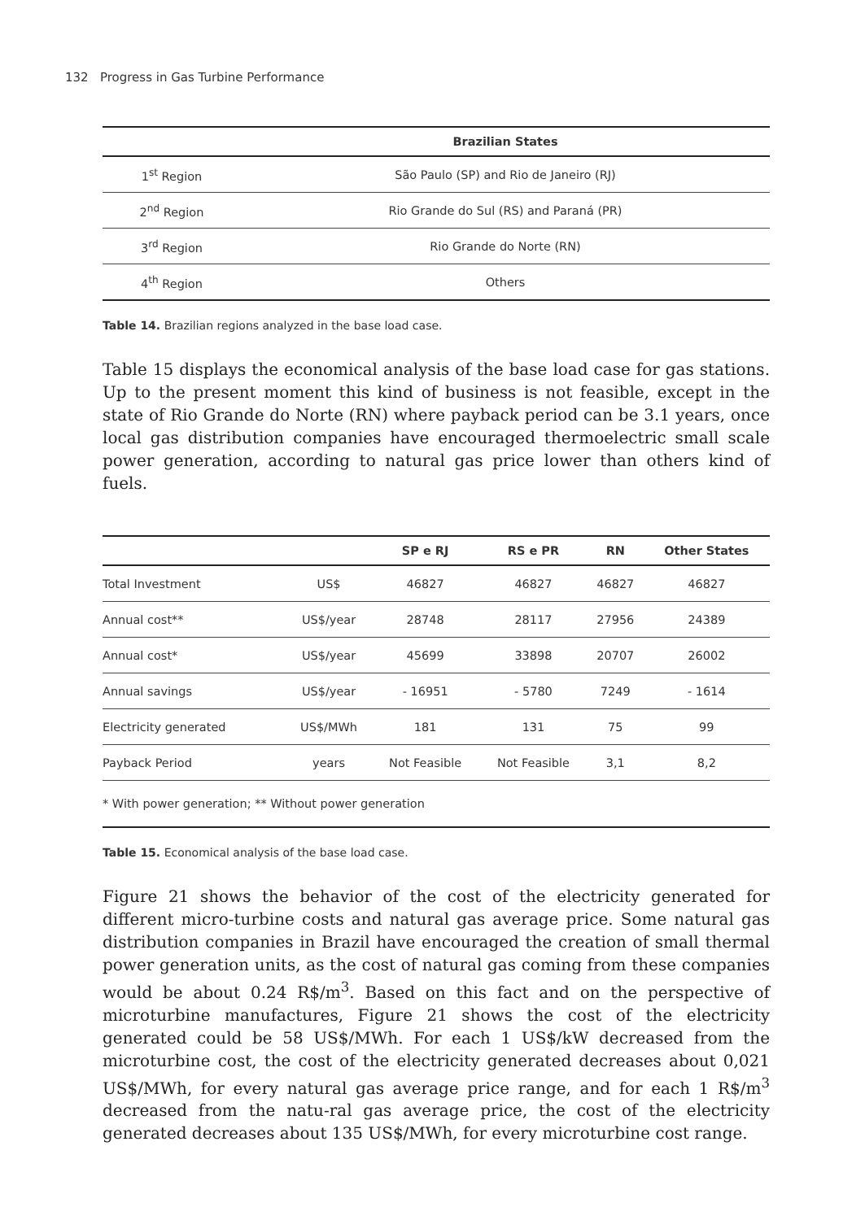132 Progress in Gas Turbine Performance
| | Brazilian States |
| --- | --- |
| 1<sup>st</sup> Region | São Paulo (SP) and Rio de Janeiro (RJ) |
| 2<sup>nd</sup> Region | Rio Grande do Sul (RS) and Paraná (PR) |
| 3<sup>rd</sup> Region | Rio Grande do Norte (RN) |
| 4<sup>th</sup> Region | Others |
Table 14. Brazilian regions analyzed in the base load case.
Table 15 displays the economical analysis of the base load case for gas stations. Up to the present moment this kind of business is not feasible, except in the state of Rio Grande do Norte (RN) where payback period can be 3.1 years, once local gas distribution companies have encouraged thermoelectric small scale power generation, according to natural gas price lower than others kind of fuels.
| | | SP e RJ | RS e PR | RN | Other States |
| --- | --- | --- | --- | --- | --- |
| Total Investment | US$ | 46827 | 46827 | 46827 | 46827 |
| Annual cost** | US$/year | 28748 | 28117 | 27956 | 24389 |
| Annual cost* | US$/year | 45699 | 33898 | 20707 | 26002 |
| Annual savings | US$/year | - 16951 | - 5780 | 7249 | - 1614 |
| Electricity generated | US$/MWh | 181 | 131 | 75 | 99 |
| Payback Period | years | Not Feasible | Not Feasible | 3,1 | 8,2 |
| * With power generation; ** Without power generation | | | | | |
Table 15. Economical analysis of the base load case.
Figure 21 shows the behavior of the cost of the electricity generated for different micro-turbine costs and natural gas average price. Some natural gas distribution companies in Brazil have encouraged the creation of small thermal power generation units, as the cost of natural gas coming from these companies would be about 0.24 R$/m<sup>3</sup>. Based on this fact and on the perspective of microturbine manufactures, Figure 21 shows the cost of the electricity generated could be 58 US$/MWh. For each 1 US$/kW decreased from the microturbine cost, the cost of the electricity generated decreases about 0,021 US$/MWh, for every natural gas average price range, and for each 1 R$/m<sup>3</sup> decreased from the natu-ral gas average price, the cost of the electricity generated decreases about 135 US$/MWh, for every microturbine cost range.